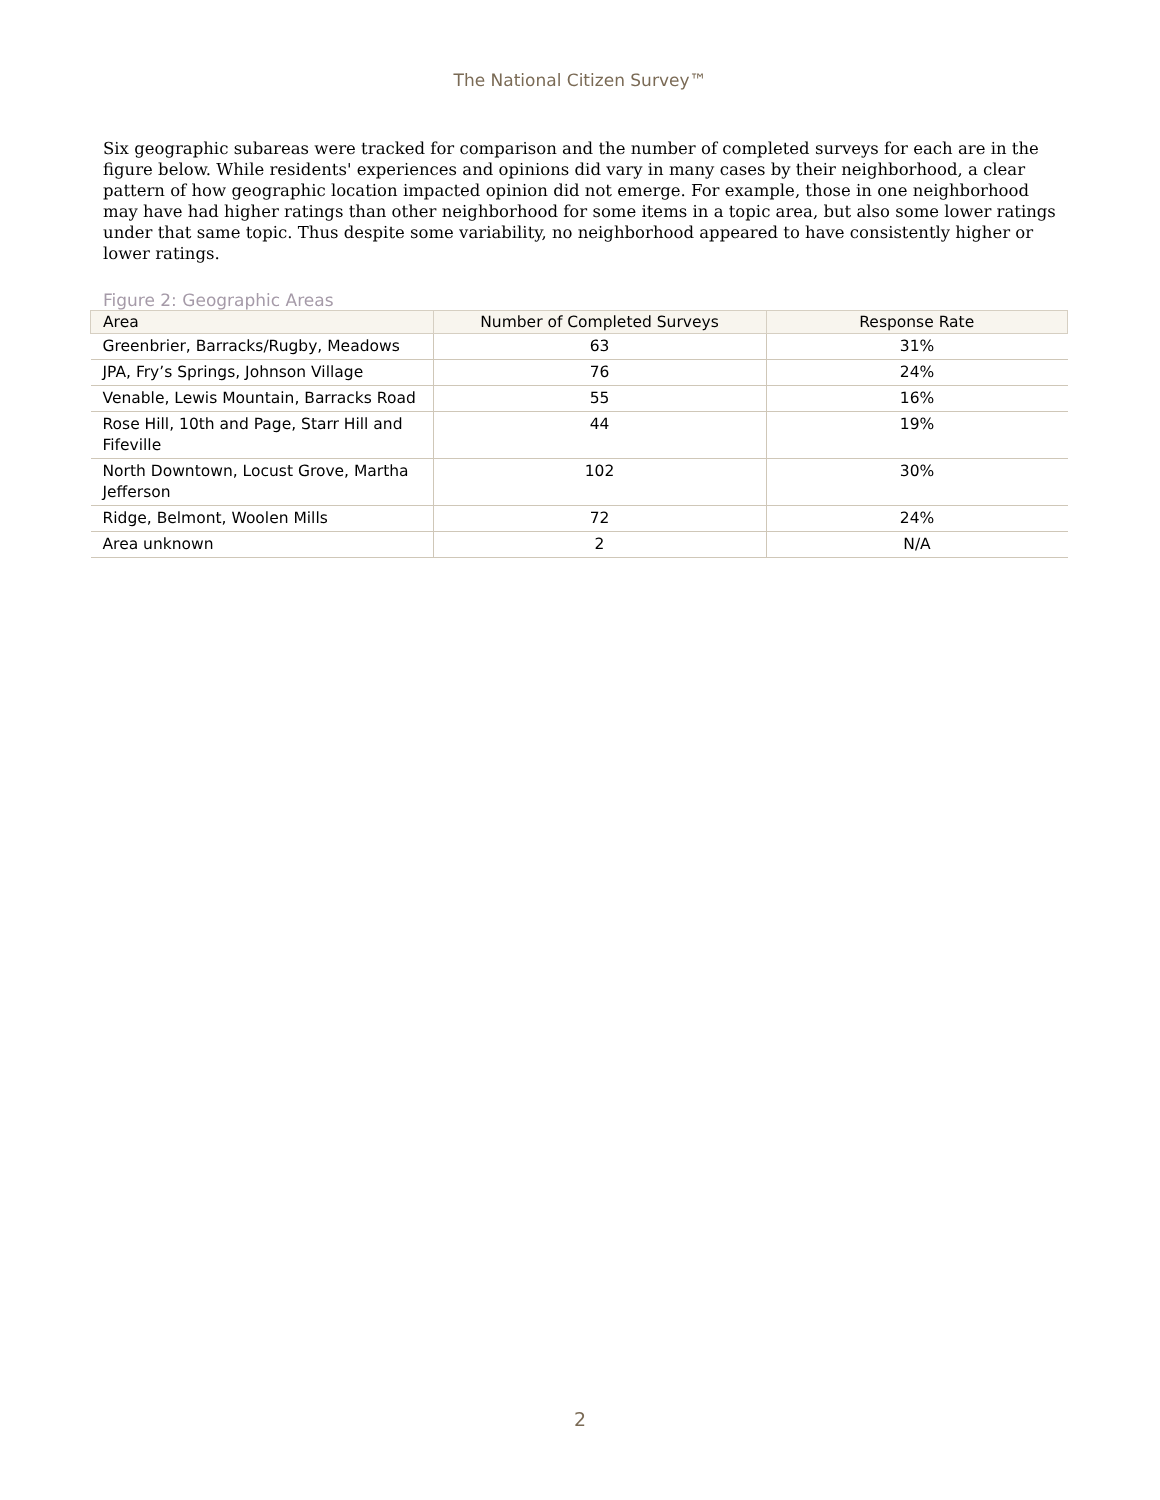The National Citizen Survey™
Six geographic subareas were tracked for comparison and the number of completed surveys for each are in the figure below. While residents' experiences and opinions did vary in many cases by their neighborhood, a clear pattern of how geographic location impacted opinion did not emerge. For example, those in one neighborhood may have had higher ratings than other neighborhood for some items in a topic area, but also some lower ratings under that same topic. Thus despite some variability, no neighborhood appeared to have consistently higher or lower ratings.
Figure 2: Geographic Areas
| Area | Number of Completed Surveys | Response Rate |
| --- | --- | --- |
| Greenbrier, Barracks/Rugby, Meadows | 63 | 31% |
| JPA, Fry’s Springs, Johnson Village | 76 | 24% |
| Venable, Lewis Mountain, Barracks Road | 55 | 16% |
| Rose Hill, 10th and Page, Starr Hill and Fifeville | 44 | 19% |
| North Downtown, Locust Grove, Martha Jefferson | 102 | 30% |
| Ridge, Belmont, Woolen Mills | 72 | 24% |
| Area unknown | 2 | N/A |
2